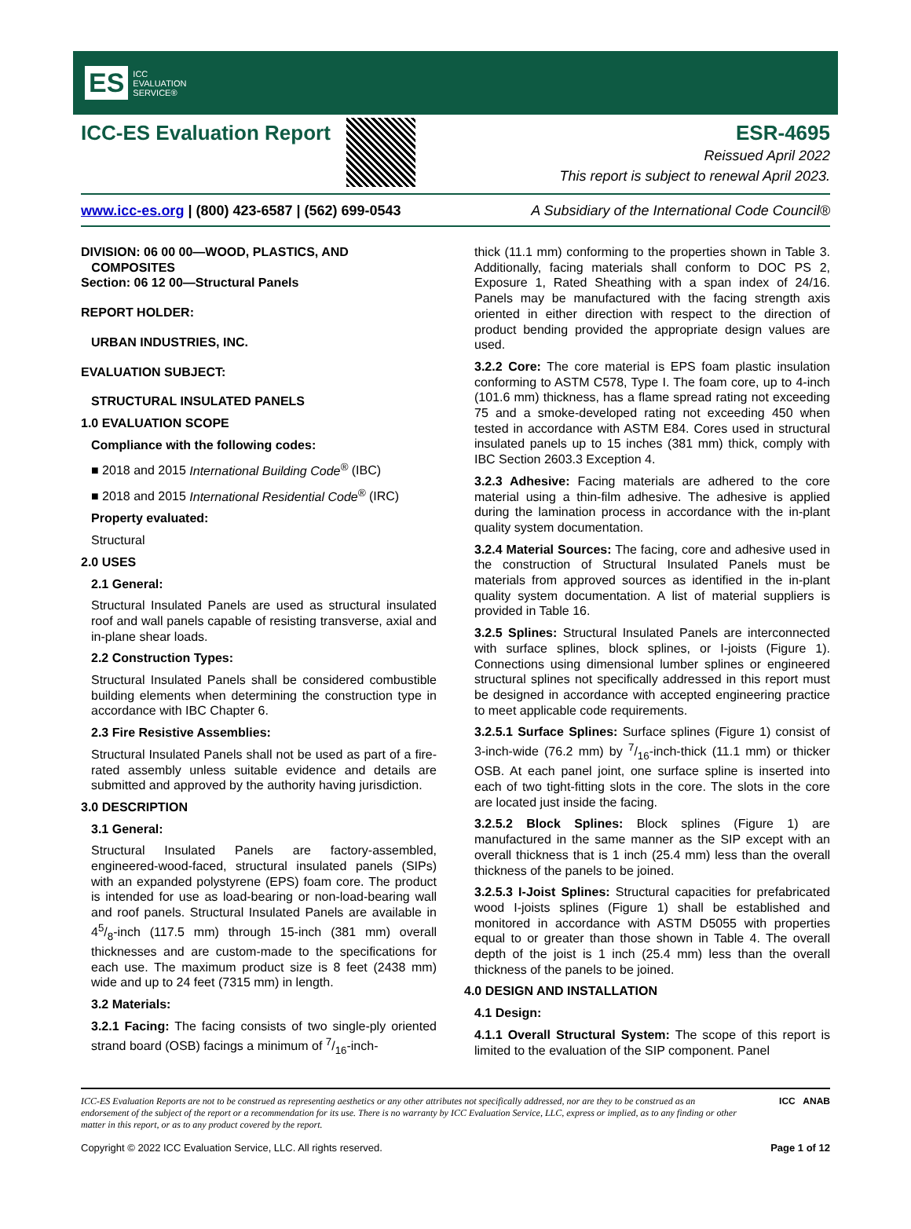ES ICC
EVALUATION
SERVICE®
ICC-ES Evaluation Report ESR-4695
Reissued April 2022
This report is subject to renewal April 2023.
www.icc-es.org | (800) 423-6587 | (562) 699-0543 A Subsidiary of the International Code Council®
DIVISION: 06 00 00—WOOD, PLASTICS, AND
COMPOSITES
Section: 06 12 00—Structural Panels
REPORT HOLDER:
URBAN INDUSTRIES, INC.
EVALUATION SUBJECT:
STRUCTURAL INSULATED PANELS
1.0 EVALUATION SCOPE
Compliance with the following codes:
■ 2018 and 2015 International Building Code<sup>®</sup> (IBC)
■ 2018 and 2015 International Residential Code<sup>®</sup> (IRC)
Property evaluated:
Structural
2.0 USES
2.1 General:
Structural Insulated Panels are used as structural insulated roof and wall panels capable of resisting transverse, axial and in-plane shear loads.
2.2 Construction Types:
Structural Insulated Panels shall be considered combustible building elements when determining the construction type in accordance with IBC Chapter 6.
2.3 Fire Resistive Assemblies:
Structural Insulated Panels shall not be used as part of a fire-rated assembly unless suitable evidence and details are submitted and approved by the authority having jurisdiction.
3.0 DESCRIPTION
3.1 General:
Structural Insulated Panels are factory-assembled, engineered-wood-faced, structural insulated panels (SIPs) with an expanded polystyrene (EPS) foam core. The product is intended for use as load-bearing or non-load-bearing wall and roof panels. Structural Insulated Panels are available in 45/8-inch (117.5 mm) through 15-inch (381 mm) overall thicknesses and are custom-made to the specifications for each use. The maximum product size is 8 feet (2438 mm) wide and up to 24 feet (7315 mm) in length.
3.2 Materials:
3.2.1 Facing: The facing consists of two single-ply oriented strand board (OSB) facings a minimum of 7/16-inch-
thick (11.1 mm) conforming to the properties shown in Table 3. Additionally, facing materials shall conform to DOC PS 2, Exposure 1, Rated Sheathing with a span index of 24/16. Panels may be manufactured with the facing strength axis oriented in either direction with respect to the direction of product bending provided the appropriate design values are used.
3.2.2 Core: The core material is EPS foam plastic insulation conforming to ASTM C578, Type I. The foam core, up to 4-inch (101.6 mm) thickness, has a flame spread rating not exceeding 75 and a smoke-developed rating not exceeding 450 when tested in accordance with ASTM E84. Cores used in structural insulated panels up to 15 inches (381 mm) thick, comply with IBC Section 2603.3 Exception 4.
3.2.3 Adhesive: Facing materials are adhered to the core material using a thin-film adhesive. The adhesive is applied during the lamination process in accordance with the in-plant quality system documentation.
3.2.4 Material Sources: The facing, core and adhesive used in the construction of Structural Insulated Panels must be materials from approved sources as identified in the in-plant quality system documentation. A list of material suppliers is provided in Table 16.
3.2.5 Splines: Structural Insulated Panels are interconnected with surface splines, block splines, or I-joists (Figure 1). Connections using dimensional lumber splines or engineered structural splines not specifically addressed in this report must be designed in accordance with accepted engineering practice to meet applicable code requirements.
3.2.5.1 Surface Splines: Surface splines (Figure 1) consist of 3-inch-wide (76.2 mm) by 7/16-inch-thick (11.1 mm) or thicker OSB. At each panel joint, one surface spline is inserted into each of two tight-fitting slots in the core. The slots in the core are located just inside the facing.
3.2.5.2 Block Splines: Block splines (Figure 1) are manufactured in the same manner as the SIP except with an overall thickness that is 1 inch (25.4 mm) less than the overall thickness of the panels to be joined.
3.2.5.3 I-Joist Splines: Structural capacities for prefabricated wood I-joists splines (Figure 1) shall be established and monitored in accordance with ASTM D5055 with properties equal to or greater than those shown in Table 4. The overall depth of the joist is 1 inch (25.4 mm) less than the overall thickness of the panels to be joined.
4.0 DESIGN AND INSTALLATION
4.1 Design:
4.1.1 Overall Structural System: The scope of this report is limited to the evaluation of the SIP component. Panel
ICC-ES Evaluation Reports are not to be construed as representing aesthetics or any other attributes not specifically addressed, nor are they to be construed as an endorsement of the subject of the report or a recommendation for its use. There is no warranty by ICC Evaluation Service, LLC, express or implied, as to any finding or other matter in this report, or as to any product covered by the report.
ICC ANAB
Copyright © 2022 ICC Evaluation Service, LLC. All rights reserved. Page 1 of 12